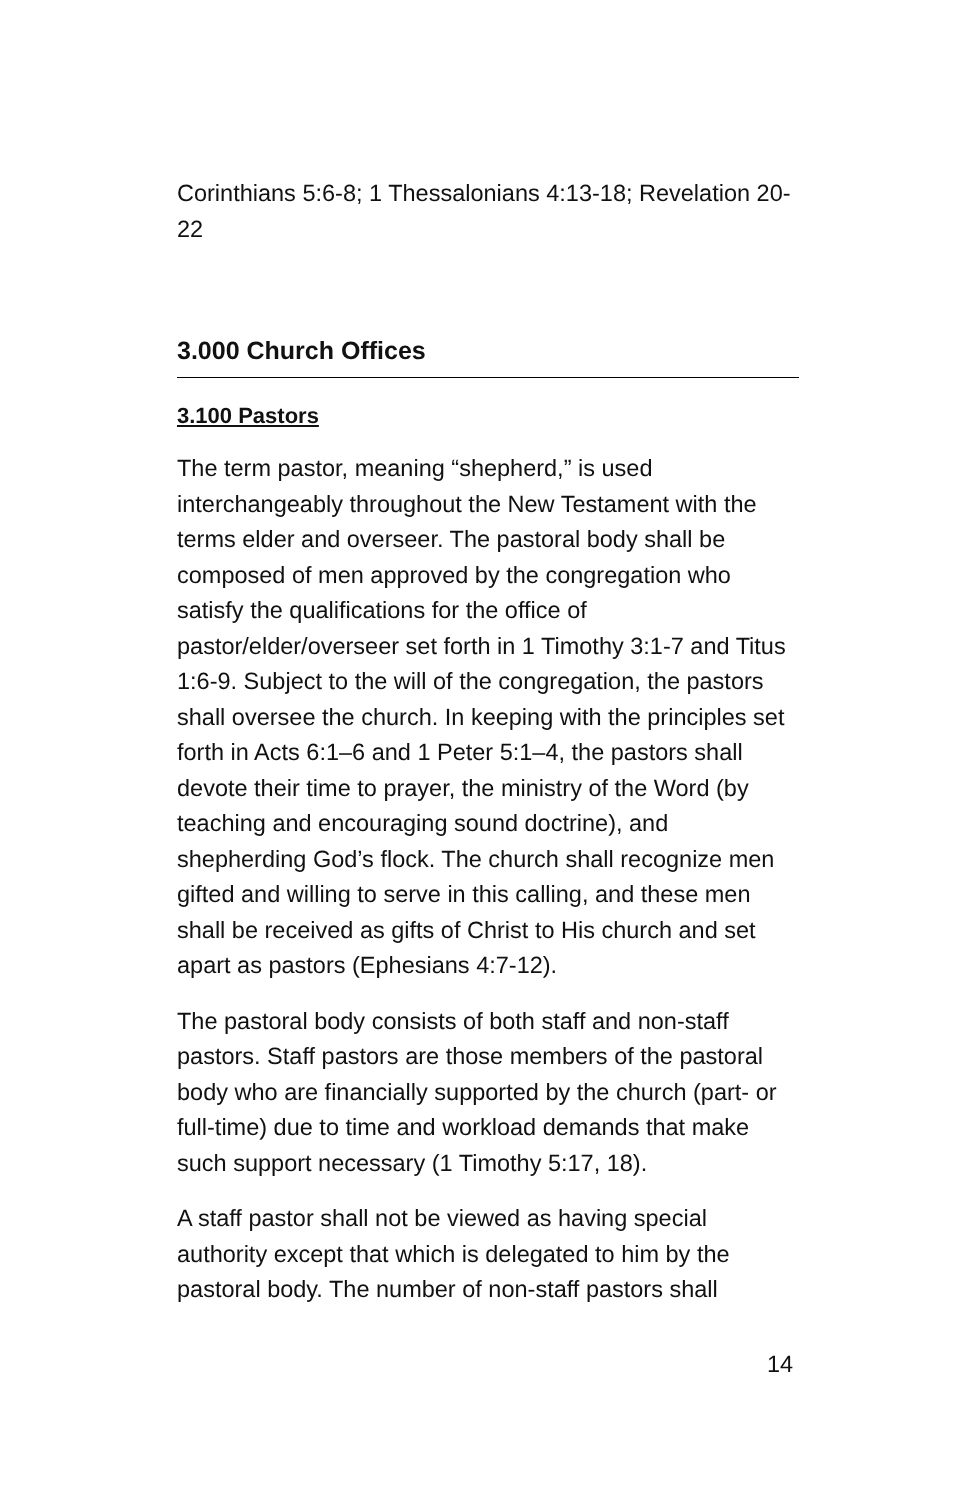Corinthians 5:6-8; 1 Thessalonians 4:13-18; Revelation 20-22
3.000 Church Offices
3.100 Pastors
The term pastor, meaning “shepherd,” is used interchangeably throughout the New Testament with the terms elder and overseer. The pastoral body shall be composed of men approved by the congregation who satisfy the qualifications for the office of pastor/elder/overseer set forth in 1 Timothy 3:1-7 and Titus 1:6-9. Subject to the will of the congregation, the pastors shall oversee the church. In keeping with the principles set forth in Acts 6:1–6 and 1 Peter 5:1–4, the pastors shall devote their time to prayer, the ministry of the Word (by teaching and encouraging sound doctrine), and shepherding God’s flock. The church shall recognize men gifted and willing to serve in this calling, and these men shall be received as gifts of Christ to His church and set apart as pastors (Ephesians 4:7-12).
The pastoral body consists of both staff and non-staff pastors. Staff pastors are those members of the pastoral body who are financially supported by the church (part- or full-time) due to time and workload demands that make such support necessary (1 Timothy 5:17, 18).
A staff pastor shall not be viewed as having special authority except that which is delegated to him by the pastoral body. The number of non-staff pastors shall
14